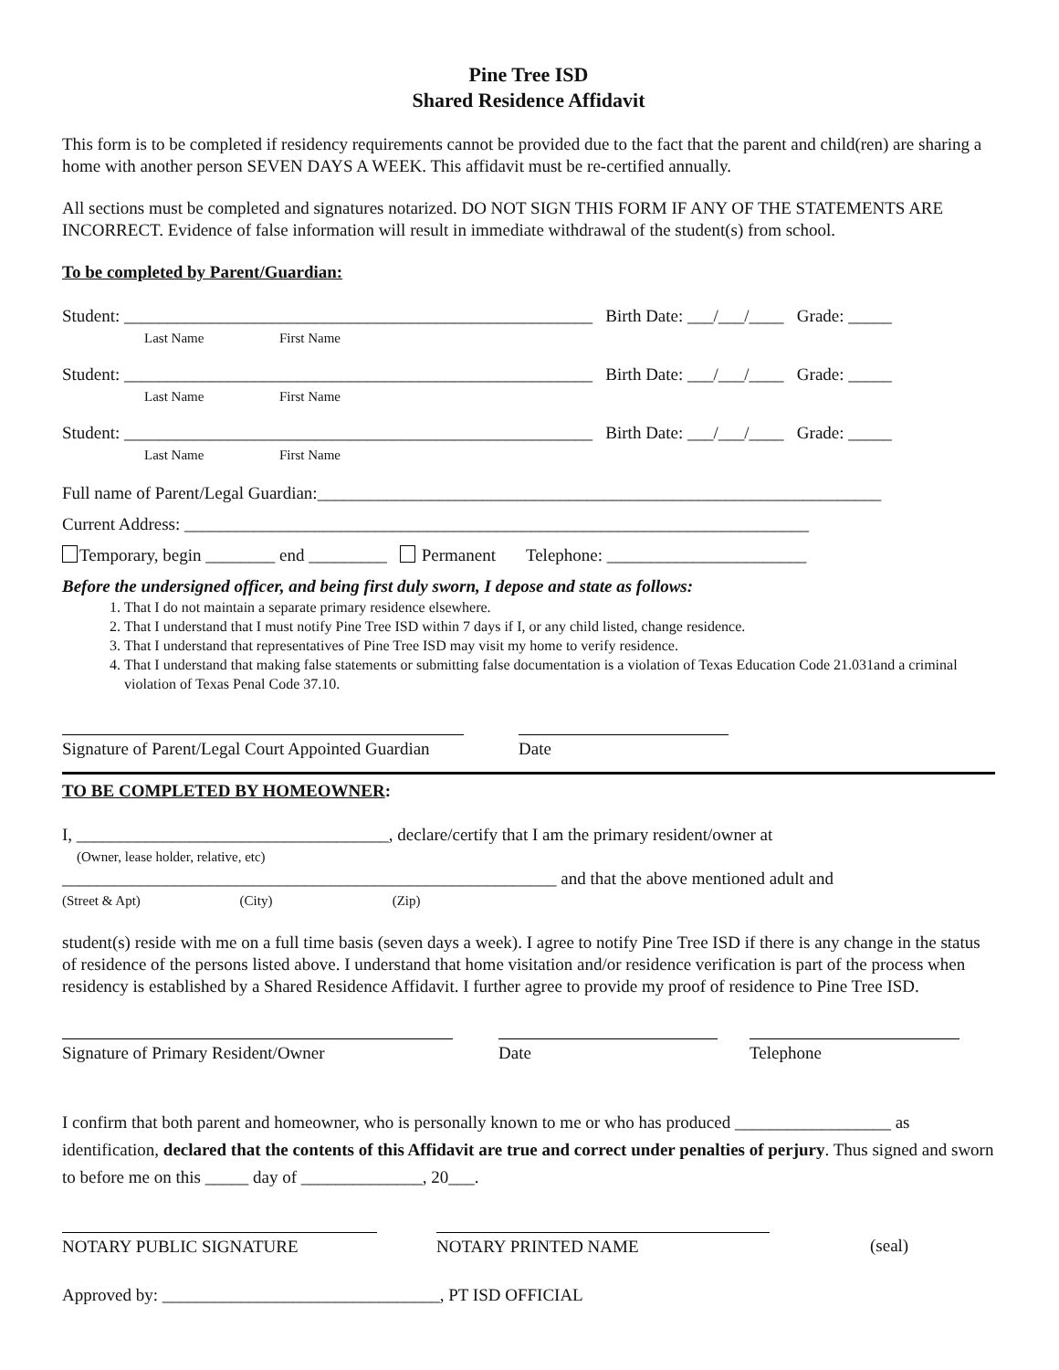Pine Tree ISD
Shared Residence Affidavit
This form is to be completed if residency requirements cannot be provided due to the fact that the parent and child(ren) are sharing a home with another person SEVEN DAYS A WEEK. This affidavit must be re-certified annually.
All sections must be completed and signatures notarized. DO NOT SIGN THIS FORM IF ANY OF THE STATEMENTS ARE INCORRECT. Evidence of false information will result in immediate withdrawal of the student(s) from school.
To be completed by Parent/Guardian:
Student: ______________________________________________________ Birth Date: ___/___/____ Grade: _____
Last Name First Name
Student: ______________________________________________________ Birth Date: ___/___/____ Grade: _____
Last Name First Name
Student: ______________________________________________________ Birth Date: ___/___/____ Grade: _____
Last Name First Name
Full name of Parent/Legal Guardian:_________________________________________________________________
Current Address: ________________________________________________________________________
Temporary, begin ________ end _________ Permanent Telephone: _______________________
Before the undersigned officer, and being first duly sworn, I depose and state as follows:
1. That I do not maintain a separate primary residence elsewhere.
2. That I understand that I must notify Pine Tree ISD within 7 days if I, or any child listed, change residence.
3. That I understand that representatives of Pine Tree ISD may visit my home to verify residence.
4. That I understand that making false statements or submitting false documentation is a violation of Texas Education Code 21.031and a criminal violation of Texas Penal Code 37.10.
Signature of Parent/Legal Court Appointed Guardian
Date
TO BE COMPLETED BY HOMEOWNER:
I, ____________________________________, declare/certify that I am the primary resident/owner at
(Owner, lease holder, relative, etc)
_________________________________________________________ and that the above mentioned adult and
(Street & Apt) (City) (Zip)
student(s) reside with me on a full time basis (seven days a week). I agree to notify Pine Tree ISD if there is any change in the status of residence of the persons listed above. I understand that home visitation and/or residence verification is part of the process when residency is established by a Shared Residence Affidavit. I further agree to provide my proof of residence to Pine Tree ISD.
Signature of Primary Resident/Owner Date Telephone
I confirm that both parent and homeowner, who is personally known to me or who has produced __________________ as identification, declared that the contents of this Affidavit are true and correct under penalties of perjury. Thus signed and sworn to before me on this _____ day of ______________, 20___.
NOTARY PUBLIC SIGNATURE NOTARY PRINTED NAME (seal)
Approved by: ________________________________, PT ISD OFFICIAL